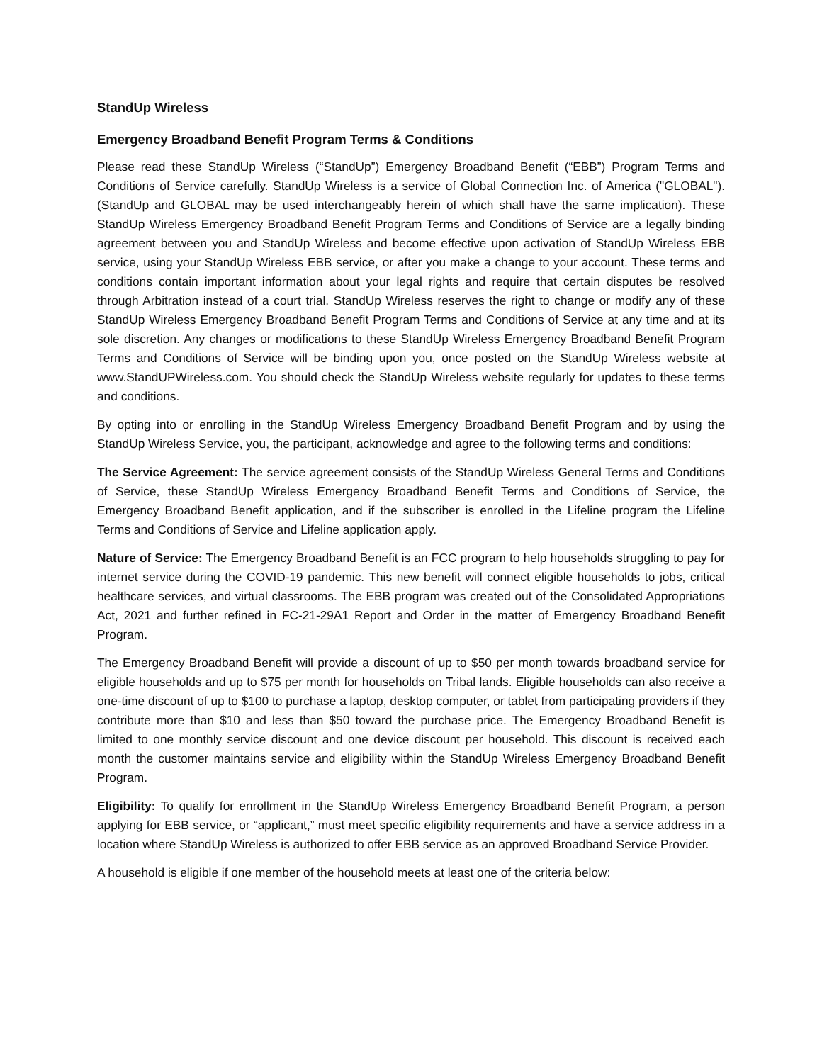StandUp Wireless
Emergency Broadband Benefit Program Terms & Conditions
Please read these StandUp Wireless (“StandUp”) Emergency Broadband Benefit (“EBB”) Program Terms and Conditions of Service carefully. StandUp Wireless is a service of Global Connection Inc. of America ("GLOBAL"). (StandUp and GLOBAL may be used interchangeably herein of which shall have the same implication). These StandUp Wireless Emergency Broadband Benefit Program Terms and Conditions of Service are a legally binding agreement between you and StandUp Wireless and become effective upon activation of StandUp Wireless EBB service, using your StandUp Wireless EBB service, or after you make a change to your account. These terms and conditions contain important information about your legal rights and require that certain disputes be resolved through Arbitration instead of a court trial. StandUp Wireless reserves the right to change or modify any of these StandUp Wireless Emergency Broadband Benefit Program Terms and Conditions of Service at any time and at its sole discretion. Any changes or modifications to these StandUp Wireless Emergency Broadband Benefit Program Terms and Conditions of Service will be binding upon you, once posted on the StandUp Wireless website at www.StandUPWireless.com. You should check the StandUp Wireless website regularly for updates to these terms and conditions.
By opting into or enrolling in the StandUp Wireless Emergency Broadband Benefit Program and by using the StandUp Wireless Service, you, the participant, acknowledge and agree to the following terms and conditions:
The Service Agreement: The service agreement consists of the StandUp Wireless General Terms and Conditions of Service, these StandUp Wireless Emergency Broadband Benefit Terms and Conditions of Service, the Emergency Broadband Benefit application, and if the subscriber is enrolled in the Lifeline program the Lifeline Terms and Conditions of Service and Lifeline application apply.
Nature of Service: The Emergency Broadband Benefit is an FCC program to help households struggling to pay for internet service during the COVID-19 pandemic. This new benefit will connect eligible households to jobs, critical healthcare services, and virtual classrooms. The EBB program was created out of the Consolidated Appropriations Act, 2021 and further refined in FC-21-29A1 Report and Order in the matter of Emergency Broadband Benefit Program.
The Emergency Broadband Benefit will provide a discount of up to $50 per month towards broadband service for eligible households and up to $75 per month for households on Tribal lands. Eligible households can also receive a one-time discount of up to $100 to purchase a laptop, desktop computer, or tablet from participating providers if they contribute more than $10 and less than $50 toward the purchase price. The Emergency Broadband Benefit is limited to one monthly service discount and one device discount per household. This discount is received each month the customer maintains service and eligibility within the StandUp Wireless Emergency Broadband Benefit Program.
Eligibility: To qualify for enrollment in the StandUp Wireless Emergency Broadband Benefit Program, a person applying for EBB service, or “applicant,” must meet specific eligibility requirements and have a service address in a location where StandUp Wireless is authorized to offer EBB service as an approved Broadband Service Provider.
A household is eligible if one member of the household meets at least one of the criteria below: